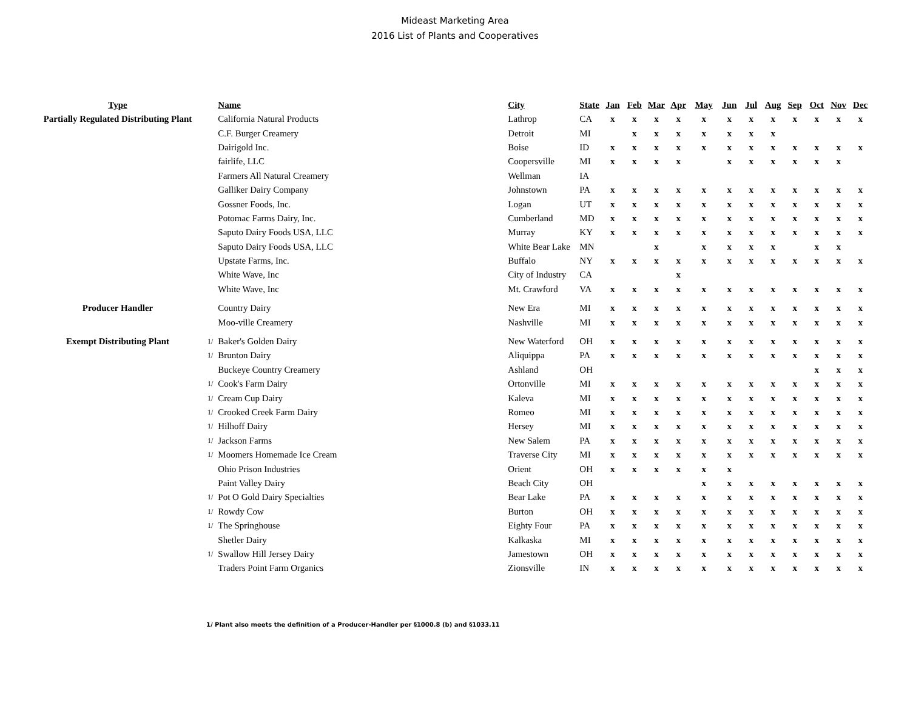Mideast Marketing Area
2016 List of Plants and Cooperatives
| Type | | Name | City | State | Jan | Feb | Mar | Apr | May | Jun | Jul | Aug | Sep | Oct | Nov | Dec |
| --- | --- | --- | --- | --- | --- | --- | --- | --- | --- | --- | --- | --- | --- | --- | --- | --- |
| Partially Regulated Distributing Plant | | California Natural Products | Lathrop | CA | x | x | x | x | x | x | x | x | x | x | x | x |
| | | C.F. Burger Creamery | Detroit | MI | | x | x | x | x | x | x | x | | | | |
| | | Dairigold Inc. | Boise | ID | x | x | x | x | x | x | x | x | x | x | x | x |
| | | fairlife, LLC | Coopersville | MI | x | x | x | x | | x | x | x | x | x | x | |
| | | Farmers All Natural Creamery | Wellman | IA | | | | | | | | | | | | |
| | | Galliker Dairy Company | Johnstown | PA | x | x | x | x | x | x | x | x | x | x | x | x |
| | | Gossner Foods, Inc. | Logan | UT | x | x | x | x | x | x | x | x | x | x | x | x |
| | | Potomac Farms Dairy, Inc. | Cumberland | MD | x | x | x | x | x | x | x | x | x | x | x | x |
| | | Saputo Dairy Foods USA, LLC | Murray | KY | x | x | x | x | x | x | x | x | x | x | x | x |
| | | Saputo Dairy Foods USA, LLC | White Bear Lake | MN | | | x | | x | x | x | x | | x | x | |
| | | Upstate Farms, Inc. | Buffalo | NY | x | x | x | x | x | x | x | x | x | x | x | x |
| | | White Wave, Inc | City of Industry | CA | | | | x | | | | | | | | |
| | | White Wave, Inc | Mt. Crawford | VA | x | x | x | x | x | x | x | x | x | x | x | x |
| Producer Handler | | Country Dairy | New Era | MI | x | x | x | x | x | x | x | x | x | x | x | x |
| | | Moo-ville Creamery | Nashville | MI | x | x | x | x | x | x | x | x | x | x | x | x |
| Exempt Distributing Plant | 1/ | Baker's Golden Dairy | New Waterford | OH | x | x | x | x | x | x | x | x | x | x | x | x |
| | 1/ | Brunton Dairy | Aliquippa | PA | x | x | x | x | x | x | x | x | x | x | x | x |
| | | Buckeye Country Creamery | Ashland | OH | | | | | | | | | | x | x | x |
| | 1/ | Cook's Farm Dairy | Ortonville | MI | x | x | x | x | x | x | x | x | x | x | x | x |
| | 1/ | Cream Cup Dairy | Kaleva | MI | x | x | x | x | x | x | x | x | x | x | x | x |
| | 1/ | Crooked Creek Farm Dairy | Romeo | MI | x | x | x | x | x | x | x | x | x | x | x | x |
| | 1/ | Hilhoff Dairy | Hersey | MI | x | x | x | x | x | x | x | x | x | x | x | x |
| | 1/ | Jackson Farms | New Salem | PA | x | x | x | x | x | x | x | x | x | x | x | x |
| | 1/ | Moomers Homemade Ice Cream | Traverse City | MI | x | x | x | x | x | x | x | x | x | x | x | x |
| | | Ohio Prison Industries | Orient | OH | x | x | x | x | x | x | | | | | | |
| | | Paint Valley Dairy | Beach City | OH | | | | | x | x | x | x | x | x | x | x |
| | 1/ | Pot O Gold Dairy Specialties | Bear Lake | PA | x | x | x | x | x | x | x | x | x | x | x | x |
| | 1/ | Rowdy Cow | Burton | OH | x | x | x | x | x | x | x | x | x | x | x | x |
| | 1/ | The Springhouse | Eighty Four | PA | x | x | x | x | x | x | x | x | x | x | x | x |
| | | Shetler Dairy | Kalkaska | MI | x | x | x | x | x | x | x | x | x | x | x | x |
| | 1/ | Swallow Hill Jersey Dairy | Jamestown | OH | x | x | x | x | x | x | x | x | x | x | x | x |
| | | Traders Point Farm Organics | Zionsville | IN | x | x | x | x | x | x | x | x | x | x | x | x |
1/ Plant also meets the definition of a Producer-Handler per §1000.8 (b) and §1033.11